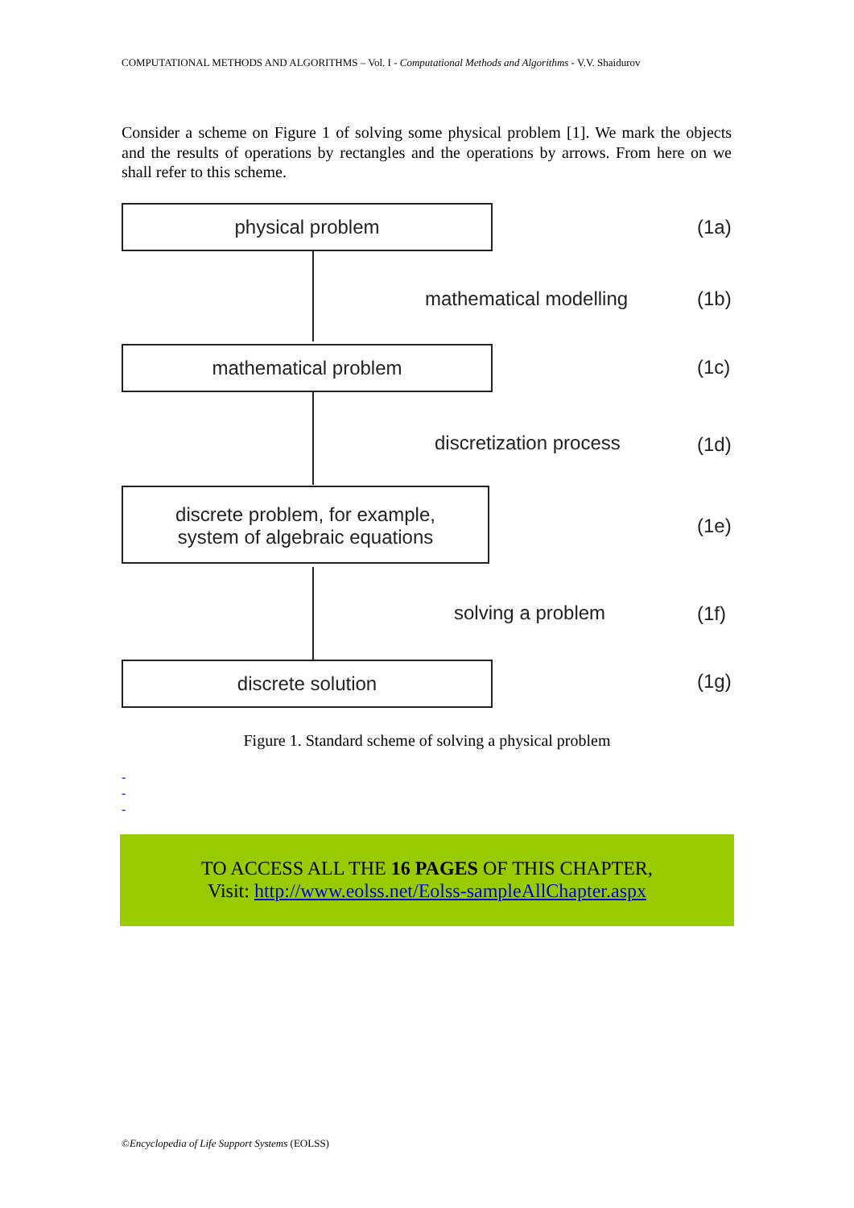COMPUTATIONAL METHODS AND ALGORITHMS – Vol. I - Computational Methods and Algorithms - V.V. Shaidurov
Consider a scheme on Figure 1 of solving some physical problem [1]. We mark the objects and the results of operations by rectangles and the operations by arrows. From here on we shall refer to this scheme.
physical problem
(1a)
mathematical modelling (1b)
mathematical problem
(1c)
discretization process (1d)
discrete problem, for example,
system of algebraic equations
(1e)
solving a problem (1f)
discrete solution (1g)
Figure 1. Standard scheme of solving a physical problem
-
-
-
TO ACCESS ALL THE 16 PAGES OF THIS CHAPTER,
Visit: http://www.eolss.net/Eolss-sampleAllChapter.aspx
©Encyclopedia of Life Support Systems (EOLSS)